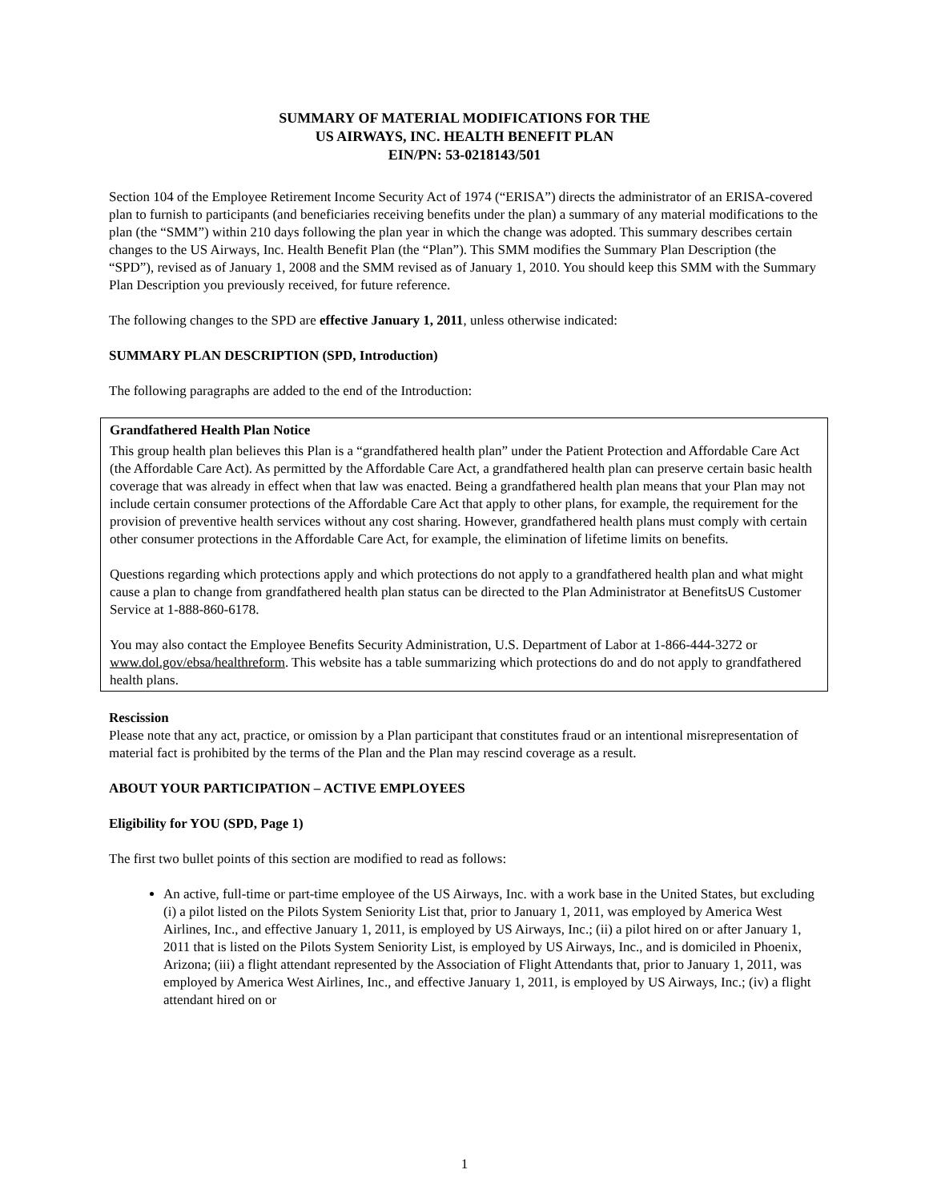SUMMARY OF MATERIAL MODIFICATIONS FOR THE
US AIRWAYS, INC. HEALTH BENEFIT PLAN
EIN/PN: 53-0218143/501
Section 104 of the Employee Retirement Income Security Act of 1974 (“ERISA”) directs the administrator of an ERISA-covered plan to furnish to participants (and beneficiaries receiving benefits under the plan) a summary of any material modifications to the plan (the “SMM”) within 210 days following the plan year in which the change was adopted. This summary describes certain changes to the US Airways, Inc. Health Benefit Plan (the “Plan”). This SMM modifies the Summary Plan Description (the “SPD”), revised as of January 1, 2008 and the SMM revised as of January 1, 2010. You should keep this SMM with the Summary Plan Description you previously received, for future reference.
The following changes to the SPD are effective January 1, 2011, unless otherwise indicated:
SUMMARY PLAN DESCRIPTION (SPD, Introduction)
The following paragraphs are added to the end of the Introduction:
Grandfathered Health Plan Notice
This group health plan believes this Plan is a “grandfathered health plan” under the Patient Protection and Affordable Care Act (the Affordable Care Act). As permitted by the Affordable Care Act, a grandfathered health plan can preserve certain basic health coverage that was already in effect when that law was enacted. Being a grandfathered health plan means that your Plan may not include certain consumer protections of the Affordable Care Act that apply to other plans, for example, the requirement for the provision of preventive health services without any cost sharing. However, grandfathered health plans must comply with certain other consumer protections in the Affordable Care Act, for example, the elimination of lifetime limits on benefits.
Questions regarding which protections apply and which protections do not apply to a grandfathered health plan and what might cause a plan to change from grandfathered health plan status can be directed to the Plan Administrator at BenefitsUS Customer Service at 1-888-860-6178.
You may also contact the Employee Benefits Security Administration, U.S. Department of Labor at 1-866-444-3272 or www.dol.gov/ebsa/healthreform. This website has a table summarizing which protections do and do not apply to grandfathered health plans.
Rescission
Please note that any act, practice, or omission by a Plan participant that constitutes fraud or an intentional misrepresentation of material fact is prohibited by the terms of the Plan and the Plan may rescind coverage as a result.
ABOUT YOUR PARTICIPATION – ACTIVE EMPLOYEES
Eligibility for YOU (SPD, Page 1)
The first two bullet points of this section are modified to read as follows:
An active, full-time or part-time employee of the US Airways, Inc. with a work base in the United States, but excluding (i) a pilot listed on the Pilots System Seniority List that, prior to January 1, 2011, was employed by America West Airlines, Inc., and effective January 1, 2011, is employed by US Airways, Inc.; (ii) a pilot hired on or after January 1, 2011 that is listed on the Pilots System Seniority List, is employed by US Airways, Inc., and is domiciled in Phoenix, Arizona; (iii) a flight attendant represented by the Association of Flight Attendants that, prior to January 1, 2011, was employed by America West Airlines, Inc., and effective January 1, 2011, is employed by US Airways, Inc.; (iv) a flight attendant hired on or
1